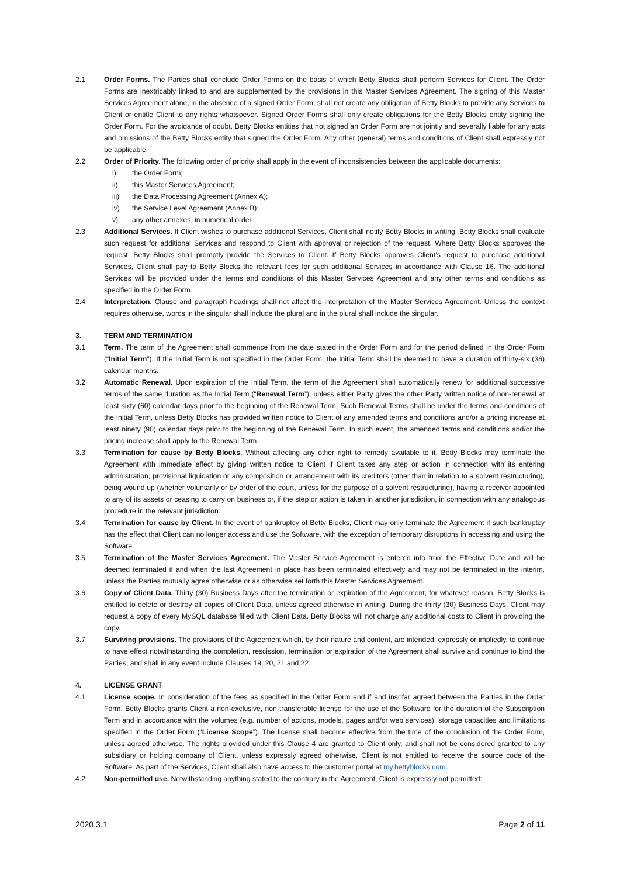2.1 Order Forms. The Parties shall conclude Order Forms on the basis of which Betty Blocks shall perform Services for Client. The Order Forms are inextricably linked to and are supplemented by the provisions in this Master Services Agreement. The signing of this Master Services Agreement alone, in the absence of a signed Order Form, shall not create any obligation of Betty Blocks to provide any Services to Client or entitle Client to any rights whatsoever. Signed Order Forms shall only create obligations for the Betty Blocks entity signing the Order Form. For the avoidance of doubt, Betty Blocks entities that not signed an Order Form are not jointly and severally liable for any acts and omissions of the Betty Blocks entity that signed the Order Form. Any other (general) terms and conditions of Client shall expressly not be applicable.
2.2 Order of Priority. The following order of priority shall apply in the event of inconsistencies between the applicable documents:
i) the Order Form;
ii) this Master Services Agreement;
iii) the Data Processing Agreement (Annex A);
iv) the Service Level Agreement (Annex B);
v) any other annexes, in numerical order.
2.3 Additional Services. If Client wishes to purchase additional Services, Client shall notify Betty Blocks in writing. Betty Blocks shall evaluate such request for additional Services and respond to Client with approval or rejection of the request. Where Betty Blocks approves the request, Betty Blocks shall promptly provide the Services to Client. If Betty Blocks approves Client’s request to purchase additional Services, Client shall pay to Betty Blocks the relevant fees for such additional Services in accordance with Clause 16. The additional Services will be provided under the terms and conditions of this Master Services Agreement and any other terms and conditions as specified in the Order Form.
2.4 Interpretation. Clause and paragraph headings shall not affect the interpretation of the Master Services Agreement. Unless the context requires otherwise, words in the singular shall include the plural and in the plural shall include the singular.
3. TERM AND TERMINATION
3.1 Term. The term of the Agreement shall commence from the date stated in the Order Form and for the period defined in the Order Form (“Initial Term”). If the Initial Term is not specified in the Order Form, the Initial Term shall be deemed to have a duration of thirty-six (36) calendar months.
3.2 Automatic Renewal. Upon expiration of the Initial Term, the term of the Agreement shall automatically renew for additional successive terms of the same duration as the Initial Term (“Renewal Term”), unless either Party gives the other Party written notice of non-renewal at least sixty (60) calendar days prior to the beginning of the Renewal Term. Such Renewal Terms shall be under the terms and conditions of the Initial Term, unless Betty Blocks has provided written notice to Client of any amended terms and conditions and/or a pricing increase at least ninety (90) calendar days prior to the beginning of the Renewal Term. In such event, the amended terms and conditions and/or the pricing increase shall apply to the Renewal Term.
3.3 Termination for cause by Betty Blocks. Without affecting any other right to remedy available to it, Betty Blocks may terminate the Agreement with immediate effect by giving written notice to Client if Client takes any step or action in connection with its entering administration, provisional liquidation or any composition or arrangement with its creditors (other than in relation to a solvent restructuring), being wound up (whether voluntarily or by order of the court, unless for the purpose of a solvent restructuring), having a receiver appointed to any of its assets or ceasing to carry on business or, if the step or action is taken in another jurisdiction, in connection with any analogous procedure in the relevant jurisdiction.
3.4 Termination for cause by Client. In the event of bankruptcy of Betty Blocks, Client may only terminate the Agreement if such bankruptcy has the effect that Client can no longer access and use the Software, with the exception of temporary disruptions in accessing and using the Software.
3.5 Termination of the Master Services Agreement. The Master Service Agreement is entered into from the Effective Date and will be deemed terminated if and when the last Agreement in place has been terminated effectively and may not be terminated in the interim, unless the Parties mutually agree otherwise or as otherwise set forth this Master Services Agreement.
3.6 Copy of Client Data. Thirty (30) Business Days after the termination or expiration of the Agreement, for whatever reason, Betty Blocks is entitled to delete or destroy all copies of Client Data, unless agreed otherwise in writing. During the thirty (30) Business Days, Client may request a copy of every MySQL database filled with Client Data. Betty Blocks will not charge any additional costs to Client in providing the copy.
3.7 Surviving provisions. The provisions of the Agreement which, by their nature and content, are intended, expressly or impliedly, to continue to have effect notwithstanding the completion, rescission, termination or expiration of the Agreement shall survive and continue to bind the Parties, and shall in any event include Clauses 19, 20, 21 and 22.
4. LICENSE GRANT
4.1 License scope. In consideration of the fees as specified in the Order Form and if and insofar agreed between the Parties in the Order Form, Betty Blocks grants Client a non-exclusive, non-transferable license for the use of the Software for the duration of the Subscription Term and in accordance with the volumes (e.g. number of actions, models, pages and/or web services), storage capacities and limitations specified in the Order Form (“License Scope”). The license shall become effective from the time of the conclusion of the Order Form, unless agreed otherwise. The rights provided under this Clause 4 are granted to Client only, and shall not be considered granted to any subsidiary or holding company of Client, unless expressly agreed otherwise. Client is not entitled to receive the source code of the Software. As part of the Services, Client shall also have access to the customer portal at my.bettyblocks.com.
4.2 Non-permitted use. Notwithstanding anything stated to the contrary in the Agreement, Client is expressly not permitted:
2020.3.1 Page 2 of 11